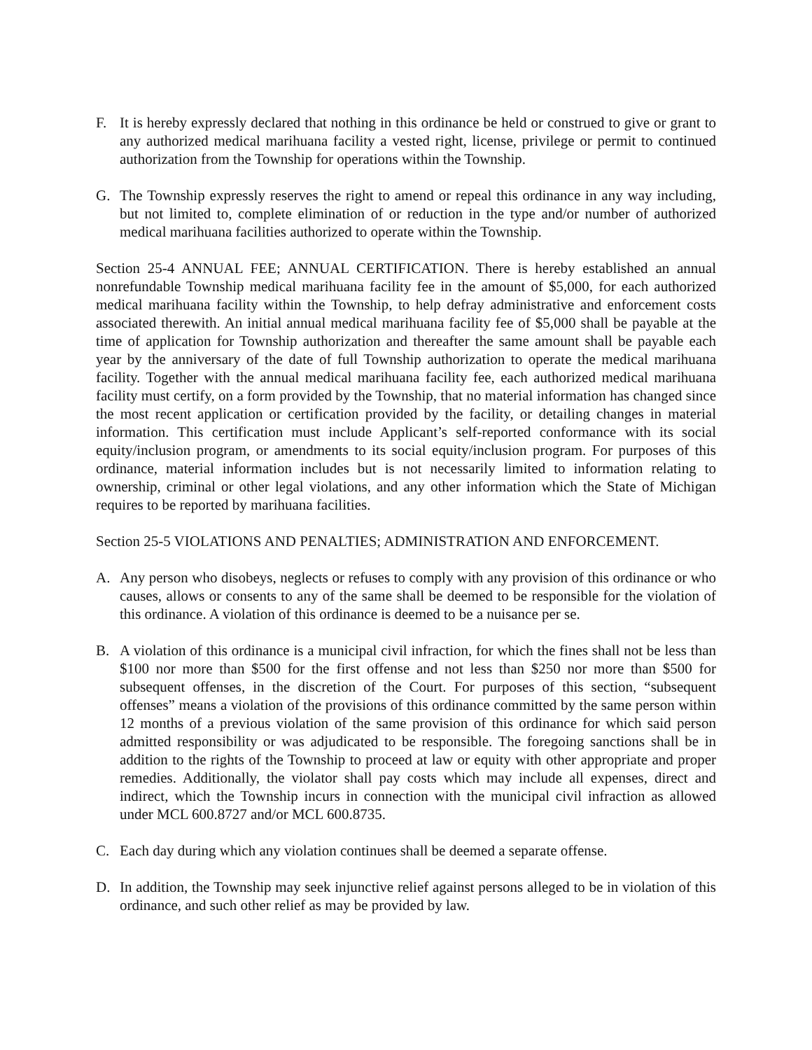F. It is hereby expressly declared that nothing in this ordinance be held or construed to give or grant to any authorized medical marihuana facility a vested right, license, privilege or permit to continued authorization from the Township for operations within the Township.
G. The Township expressly reserves the right to amend or repeal this ordinance in any way including, but not limited to, complete elimination of or reduction in the type and/or number of authorized medical marihuana facilities authorized to operate within the Township.
Section 25-4 ANNUAL FEE; ANNUAL CERTIFICATION. There is hereby established an annual nonrefundable Township medical marihuana facility fee in the amount of $5,000, for each authorized medical marihuana facility within the Township, to help defray administrative and enforcement costs associated therewith. An initial annual medical marihuana facility fee of $5,000 shall be payable at the time of application for Township authorization and thereafter the same amount shall be payable each year by the anniversary of the date of full Township authorization to operate the medical marihuana facility. Together with the annual medical marihuana facility fee, each authorized medical marihuana facility must certify, on a form provided by the Township, that no material information has changed since the most recent application or certification provided by the facility, or detailing changes in material information. This certification must include Applicant’s self-reported conformance with its social equity/inclusion program, or amendments to its social equity/inclusion program. For purposes of this ordinance, material information includes but is not necessarily limited to information relating to ownership, criminal or other legal violations, and any other information which the State of Michigan requires to be reported by marihuana facilities.
Section 25-5 VIOLATIONS AND PENALTIES; ADMINISTRATION AND ENFORCEMENT.
A. Any person who disobeys, neglects or refuses to comply with any provision of this ordinance or who causes, allows or consents to any of the same shall be deemed to be responsible for the violation of this ordinance. A violation of this ordinance is deemed to be a nuisance per se.
B. A violation of this ordinance is a municipal civil infraction, for which the fines shall not be less than $100 nor more than $500 for the first offense and not less than $250 nor more than $500 for subsequent offenses, in the discretion of the Court. For purposes of this section, “subsequent offenses” means a violation of the provisions of this ordinance committed by the same person within 12 months of a previous violation of the same provision of this ordinance for which said person admitted responsibility or was adjudicated to be responsible. The foregoing sanctions shall be in addition to the rights of the Township to proceed at law or equity with other appropriate and proper remedies. Additionally, the violator shall pay costs which may include all expenses, direct and indirect, which the Township incurs in connection with the municipal civil infraction as allowed under MCL 600.8727 and/or MCL 600.8735.
C. Each day during which any violation continues shall be deemed a separate offense.
D. In addition, the Township may seek injunctive relief against persons alleged to be in violation of this ordinance, and such other relief as may be provided by law.